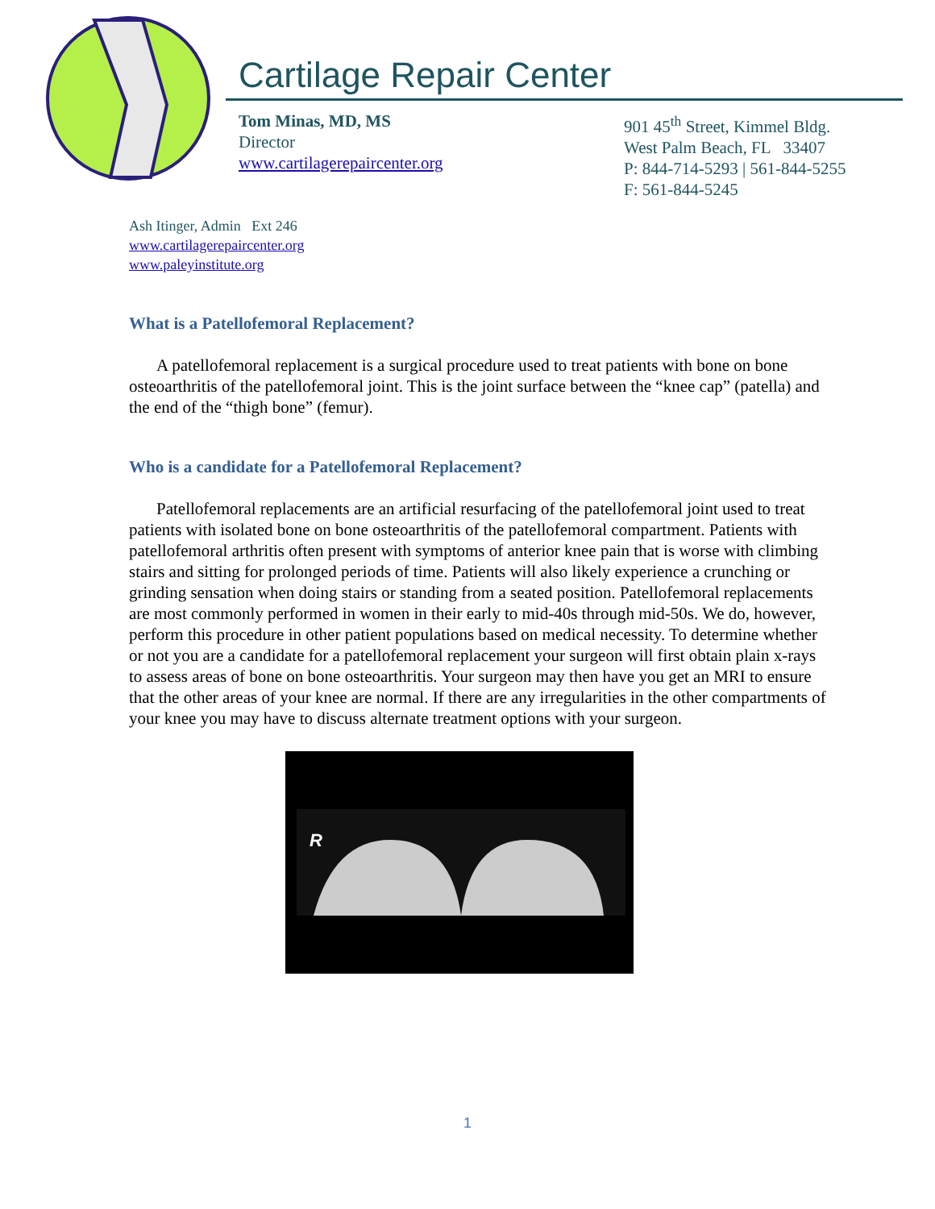Cartilage Repair Center
Tom Minas, MD, MS
Director
www.cartilagerepaircenter.org
901 45<sup>th</sup> Street, Kimmel Bldg.
West Palm Beach, FL 33407
P: 844-714-5293 | 561-844-5255
F: 561-844-5245
Ash Itinger, Admin Ext 246
www.cartilagerepaircenter.org
www.paleyinstitute.org
What is a Patellofemoral Replacement?
A patellofemoral replacement is a surgical procedure used to treat patients with bone on bone osteoarthritis of the patellofemoral joint. This is the joint surface between the “knee cap” (patella) and the end of the “thigh bone” (femur).
Who is a candidate for a Patellofemoral Replacement?
Patellofemoral replacements are an artificial resurfacing of the patellofemoral joint used to treat patients with isolated bone on bone osteoarthritis of the patellofemoral compartment. Patients with patellofemoral arthritis often present with symptoms of anterior knee pain that is worse with climbing stairs and sitting for prolonged periods of time. Patients will also likely experience a crunching or grinding sensation when doing stairs or standing from a seated position. Patellofemoral replacements are most commonly performed in women in their early to mid-40s through mid-50s. We do, however, perform this procedure in other patient populations based on medical necessity. To determine whether or not you are a candidate for a patellofemoral replacement your surgeon will first obtain plain x-rays to assess areas of bone on bone osteoarthritis. Your surgeon may then have you get an MRI to ensure that the other areas of your knee are normal. If there are any irregularities in the other compartments of your knee you may have to discuss alternate treatment options with your surgeon.
R
1